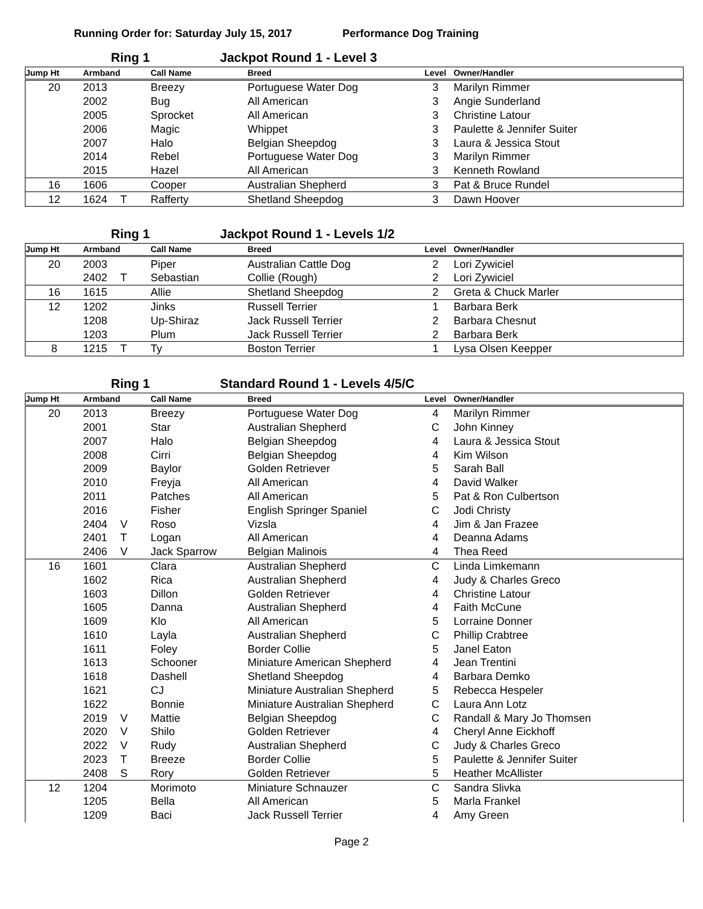Running Order for: Saturday July 15, 2017 Performance Dog Training
Ring 1 Jackpot Round 1 - Level 3
| Jump Ht | Armband | | Call Name | Breed | Level | Owner/Handler |
| --- | --- | --- | --- | --- | --- | --- |
| 20 | 2013 | | Breezy | Portuguese Water Dog | 3 | Marilyn Rimmer |
| | 2002 | | Bug | All American | 3 | Angie Sunderland |
| | 2005 | | Sprocket | All American | 3 | Christine Latour |
| | 2006 | | Magic | Whippet | 3 | Paulette & Jennifer Suiter |
| | 2007 | | Halo | Belgian Sheepdog | 3 | Laura & Jessica Stout |
| | 2014 | | Rebel | Portuguese Water Dog | 3 | Marilyn Rimmer |
| | 2015 | | Hazel | All American | 3 | Kenneth Rowland |
| 16 | 1606 | | Cooper | Australian Shepherd | 3 | Pat & Bruce Rundel |
| 12 | 1624 | T | Rafferty | Shetland Sheepdog | 3 | Dawn Hoover |
Ring 1 Jackpot Round 1 - Levels 1/2
| Jump Ht | Armband | | Call Name | Breed | Level | Owner/Handler |
| --- | --- | --- | --- | --- | --- | --- |
| 20 | 2003 | | Piper | Australian Cattle Dog | 2 | Lori Zywiciel |
| | 2402 | T | Sebastian | Collie (Rough) | 2 | Lori Zywiciel |
| 16 | 1615 | | Allie | Shetland Sheepdog | 2 | Greta & Chuck Marler |
| 12 | 1202 | | Jinks | Russell Terrier | 1 | Barbara Berk |
| | 1208 | | Up-Shiraz | Jack Russell Terrier | 2 | Barbara Chesnut |
| | 1203 | | Plum | Jack Russell Terrier | 2 | Barbara Berk |
| 8 | 1215 | T | Ty | Boston Terrier | 1 | Lysa Olsen Keepper |
Ring 1 Standard Round 1 - Levels 4/5/C
| Jump Ht | Armband | | Call Name | Breed | Level | Owner/Handler |
| --- | --- | --- | --- | --- | --- | --- |
| 20 | 2013 | | Breezy | Portuguese Water Dog | 4 | Marilyn Rimmer |
| | 2001 | | Star | Australian Shepherd | C | John Kinney |
| | 2007 | | Halo | Belgian Sheepdog | 4 | Laura & Jessica Stout |
| | 2008 | | Cirri | Belgian Sheepdog | 4 | Kim Wilson |
| | 2009 | | Baylor | Golden Retriever | 5 | Sarah Ball |
| | 2010 | | Freyja | All American | 4 | David Walker |
| | 2011 | | Patches | All American | 5 | Pat & Ron Culbertson |
| | 2016 | | Fisher | English Springer Spaniel | C | Jodi Christy |
| | 2404 | V | Roso | Vizsla | 4 | Jim & Jan Frazee |
| | 2401 | T | Logan | All American | 4 | Deanna Adams |
| | 2406 | V | Jack Sparrow | Belgian Malinois | 4 | Thea Reed |
| 16 | 1601 | | Clara | Australian Shepherd | C | Linda Limkemann |
| | 1602 | | Rica | Australian Shepherd | 4 | Judy & Charles Greco |
| | 1603 | | Dillon | Golden Retriever | 4 | Christine Latour |
| | 1605 | | Danna | Australian Shepherd | 4 | Faith McCune |
| | 1609 | | Klo | All American | 5 | Lorraine Donner |
| | 1610 | | Layla | Australian Shepherd | C | Phillip Crabtree |
| | 1611 | | Foley | Border Collie | 5 | Janel Eaton |
| | 1613 | | Schooner | Miniature American Shepherd | 4 | Jean Trentini |
| | 1618 | | Dashell | Shetland Sheepdog | 4 | Barbara Demko |
| | 1621 | | CJ | Miniature Australian Shepherd | 5 | Rebecca Hespeler |
| | 1622 | | Bonnie | Miniature Australian Shepherd | C | Laura Ann Lotz |
| | 2019 | V | Mattie | Belgian Sheepdog | C | Randall & Mary Jo Thomsen |
| | 2020 | V | Shilo | Golden Retriever | 4 | Cheryl Anne Eickhoff |
| | 2022 | V | Rudy | Australian Shepherd | C | Judy & Charles Greco |
| | 2023 | T | Breeze | Border Collie | 5 | Paulette & Jennifer Suiter |
| | 2408 | S | Rory | Golden Retriever | 5 | Heather McAllister |
| 12 | 1204 | | Morimoto | Miniature Schnauzer | C | Sandra Slivka |
| | 1205 | | Bella | All American | 5 | Marla Frankel |
| | 1209 | | Baci | Jack Russell Terrier | 4 | Amy Green |
Page 2